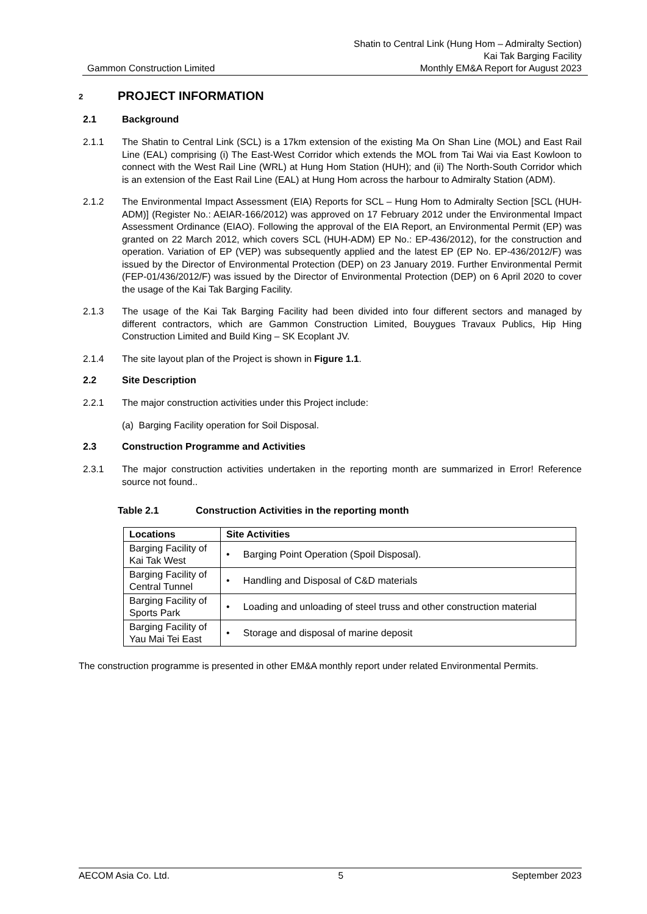Gammon Construction Limited
Shatin to Central Link (Hung Hom – Admiralty Section)
Kai Tak Barging Facility
Monthly EM&A Report for August 2023
2 PROJECT INFORMATION
2.1 Background
2.1.1 The Shatin to Central Link (SCL) is a 17km extension of the existing Ma On Shan Line (MOL) and East Rail Line (EAL) comprising (i) The East-West Corridor which extends the MOL from Tai Wai via East Kowloon to connect with the West Rail Line (WRL) at Hung Hom Station (HUH); and (ii) The North-South Corridor which is an extension of the East Rail Line (EAL) at Hung Hom across the harbour to Admiralty Station (ADM).
2.1.2 The Environmental Impact Assessment (EIA) Reports for SCL – Hung Hom to Admiralty Section [SCL (HUH-ADM)] (Register No.: AEIAR-166/2012) was approved on 17 February 2012 under the Environmental Impact Assessment Ordinance (EIAO). Following the approval of the EIA Report, an Environmental Permit (EP) was granted on 22 March 2012, which covers SCL (HUH-ADM) EP No.: EP-436/2012), for the construction and operation. Variation of EP (VEP) was subsequently applied and the latest EP (EP No. EP-436/2012/F) was issued by the Director of Environmental Protection (DEP) on 23 January 2019. Further Environmental Permit (FEP-01/436/2012/F) was issued by the Director of Environmental Protection (DEP) on 6 April 2020 to cover the usage of the Kai Tak Barging Facility.
2.1.3 The usage of the Kai Tak Barging Facility had been divided into four different sectors and managed by different contractors, which are Gammon Construction Limited, Bouygues Travaux Publics, Hip Hing Construction Limited and Build King – SK Ecoplant JV.
2.1.4 The site layout plan of the Project is shown in Figure 1.1.
2.2 Site Description
2.2.1 The major construction activities under this Project include:
(a) Barging Facility operation for Soil Disposal.
2.3 Construction Programme and Activities
2.3.1 The major construction activities undertaken in the reporting month are summarized in Error! Reference source not found..
Table 2.1 Construction Activities in the reporting month
| Locations | Site Activities |
| --- | --- |
| Barging Facility of Kai Tak West | • Barging Point Operation (Spoil Disposal). |
| Barging Facility of Central Tunnel | • Handling and Disposal of C&D materials |
| Barging Facility of Sports Park | • Loading and unloading of steel truss and other construction material |
| Barging Facility of Yau Mai Tei East | • Storage and disposal of marine deposit |
The construction programme is presented in other EM&A monthly report under related Environmental Permits.
AECOM Asia Co. Ltd. 5 September 2023